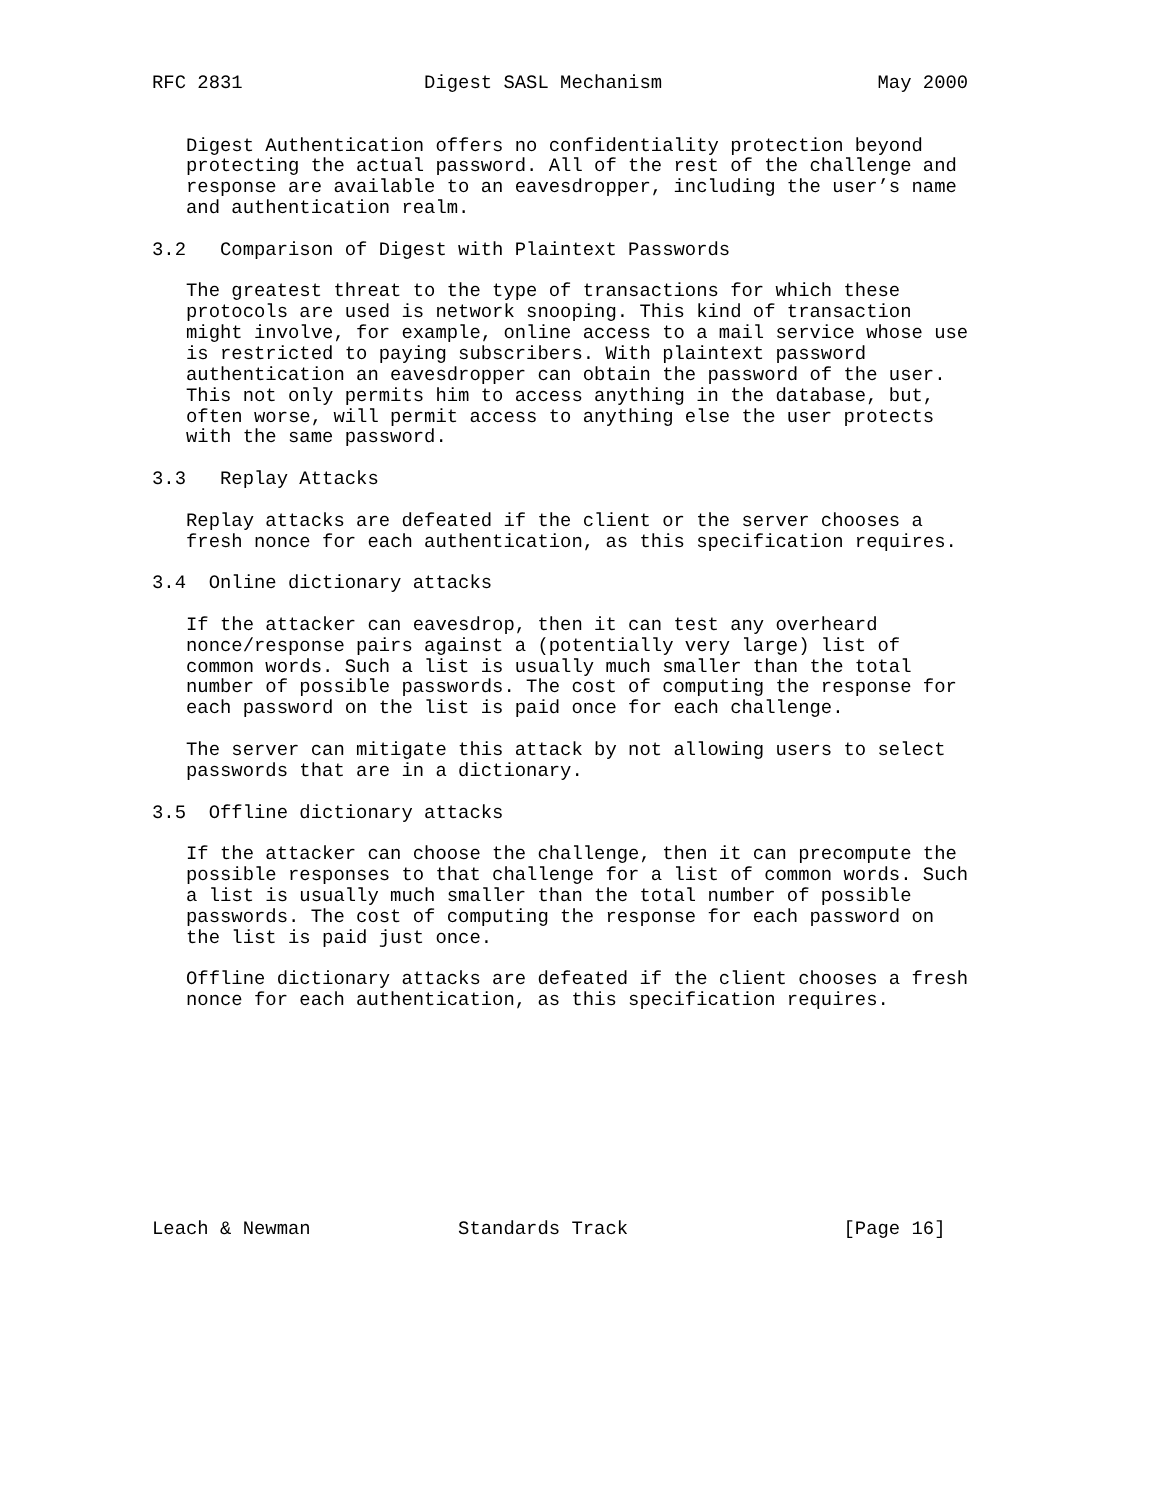RFC 2831                Digest SASL Mechanism                   May 2000


   Digest Authentication offers no confidentiality protection beyond
   protecting the actual password. All of the rest of the challenge and
   response are available to an eavesdropper, including the user’s name
   and authentication realm.

3.2   Comparison of Digest with Plaintext Passwords

   The greatest threat to the type of transactions for which these
   protocols are used is network snooping. This kind of transaction
   might involve, for example, online access to a mail service whose use
   is restricted to paying subscribers. With plaintext password
   authentication an eavesdropper can obtain the password of the user.
   This not only permits him to access anything in the database, but,
   often worse, will permit access to anything else the user protects
   with the same password.

3.3   Replay Attacks

   Replay attacks are defeated if the client or the server chooses a
   fresh nonce for each authentication, as this specification requires.

3.4  Online dictionary attacks

   If the attacker can eavesdrop, then it can test any overheard
   nonce/response pairs against a (potentially very large) list of
   common words. Such a list is usually much smaller than the total
   number of possible passwords. The cost of computing the response for
   each password on the list is paid once for each challenge.

   The server can mitigate this attack by not allowing users to select
   passwords that are in a dictionary.

3.5  Offline dictionary attacks

   If the attacker can choose the challenge, then it can precompute the
   possible responses to that challenge for a list of common words. Such
   a list is usually much smaller than the total number of possible
   passwords. The cost of computing the response for each password on
   the list is paid just once.

   Offline dictionary attacks are defeated if the client chooses a fresh
   nonce for each authentication, as this specification requires.










Leach & Newman             Standards Track                   [Page 16]